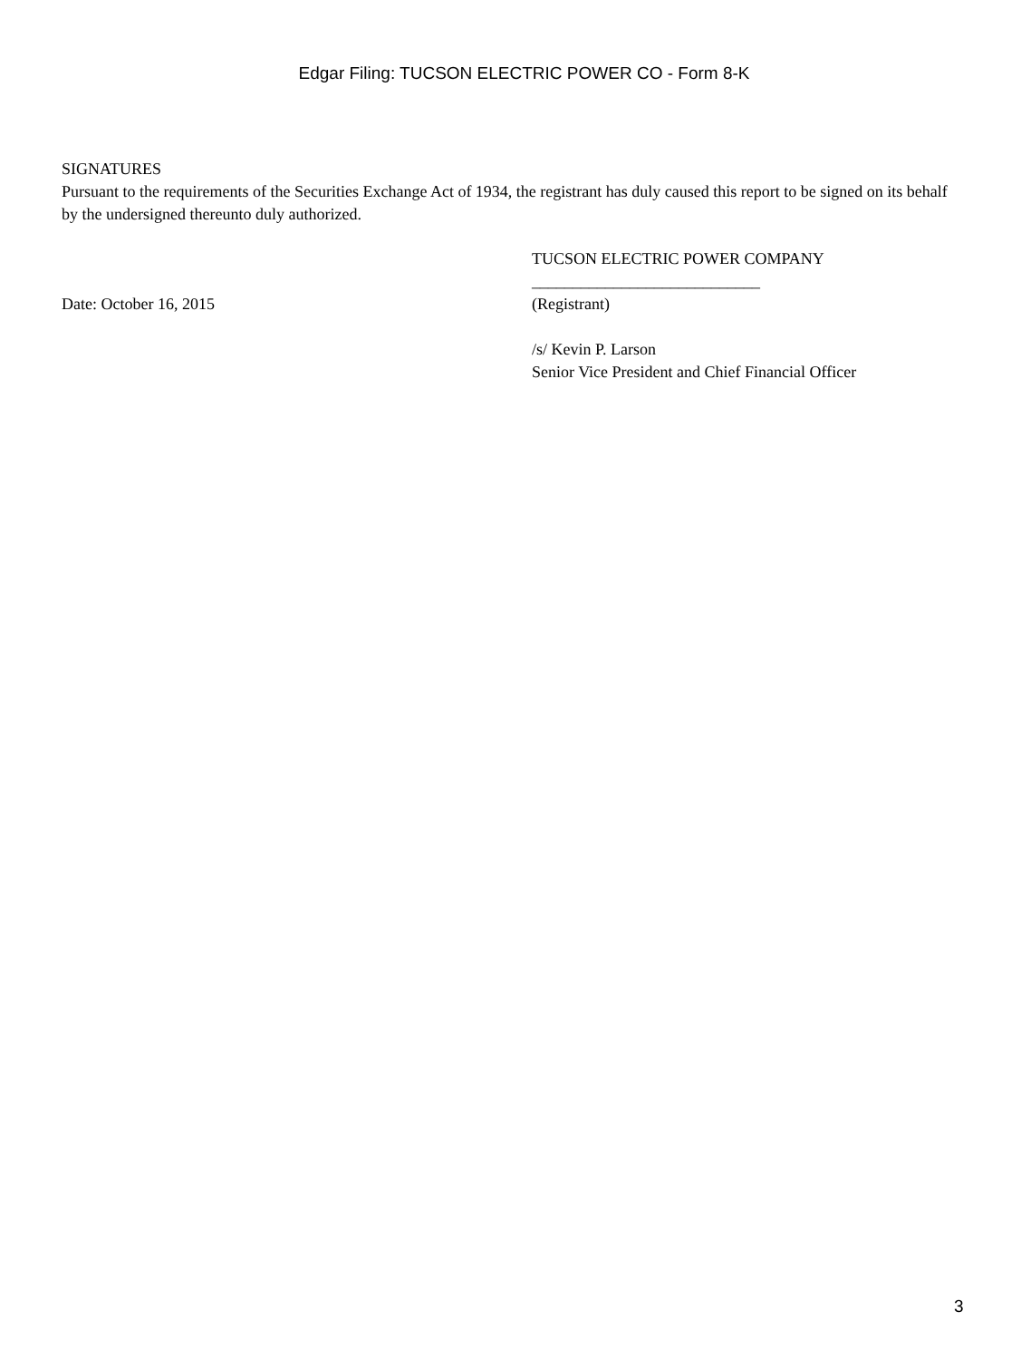Edgar Filing: TUCSON ELECTRIC POWER CO - Form 8-K
SIGNATURES
Pursuant to the requirements of the Securities Exchange Act of 1934, the registrant has duly caused this report to be signed on its behalf by the undersigned thereunto duly authorized.
TUCSON ELECTRIC POWER COMPANY
____________________________
Date: October 16, 2015 (Registrant)
/s/ Kevin P. Larson
Senior Vice President and Chief Financial Officer
3